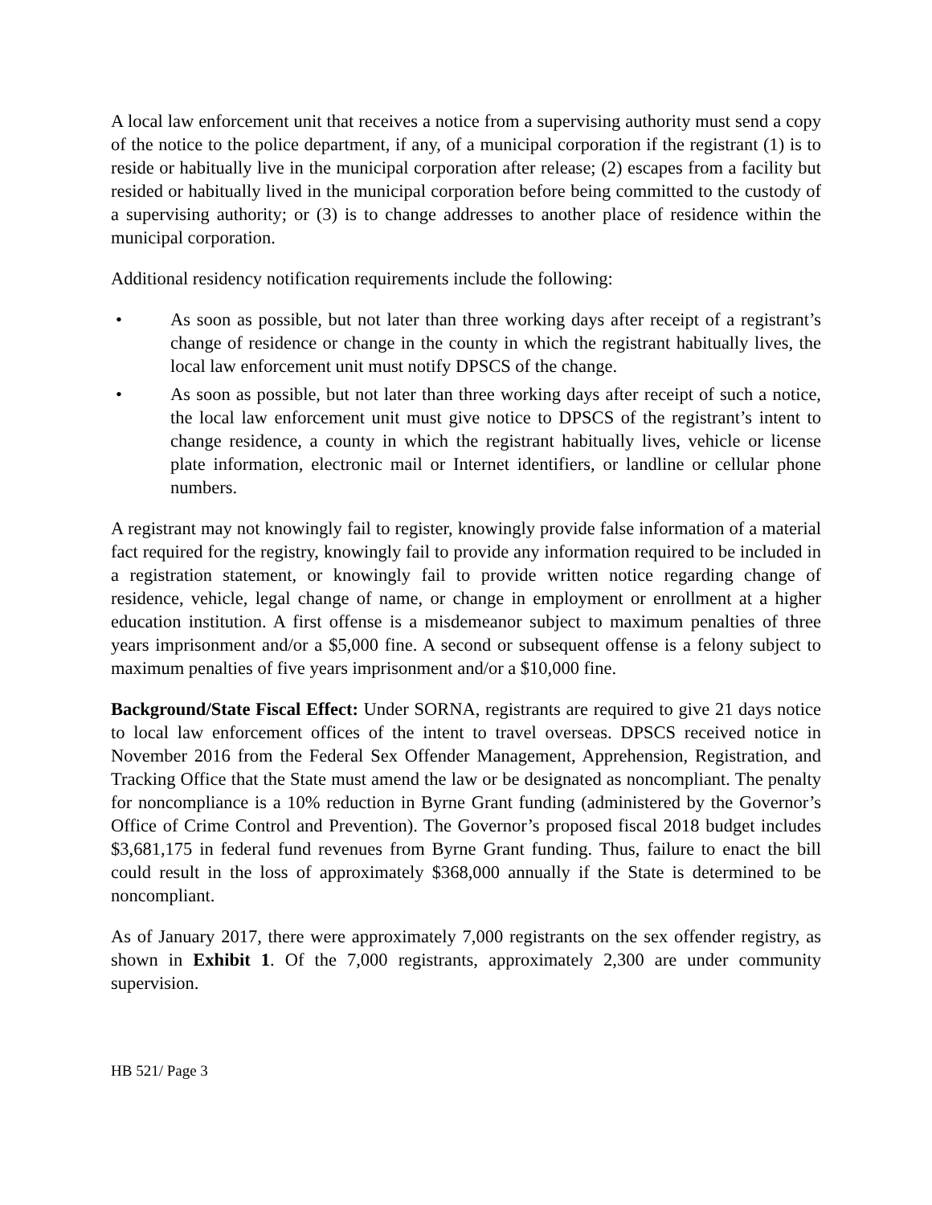A local law enforcement unit that receives a notice from a supervising authority must send a copy of the notice to the police department, if any, of a municipal corporation if the registrant (1) is to reside or habitually live in the municipal corporation after release; (2) escapes from a facility but resided or habitually lived in the municipal corporation before being committed to the custody of a supervising authority; or (3) is to change addresses to another place of residence within the municipal corporation.
Additional residency notification requirements include the following:
• As soon as possible, but not later than three working days after receipt of a registrant’s change of residence or change in the county in which the registrant habitually lives, the local law enforcement unit must notify DPSCS of the change.
• As soon as possible, but not later than three working days after receipt of such a notice, the local law enforcement unit must give notice to DPSCS of the registrant’s intent to change residence, a county in which the registrant habitually lives, vehicle or license plate information, electronic mail or Internet identifiers, or landline or cellular phone numbers.
A registrant may not knowingly fail to register, knowingly provide false information of a material fact required for the registry, knowingly fail to provide any information required to be included in a registration statement, or knowingly fail to provide written notice regarding change of residence, vehicle, legal change of name, or change in employment or enrollment at a higher education institution. A first offense is a misdemeanor subject to maximum penalties of three years imprisonment and/or a $5,000 fine. A second or subsequent offense is a felony subject to maximum penalties of five years imprisonment and/or a $10,000 fine.
Background/State Fiscal Effect: Under SORNA, registrants are required to give 21 days notice to local law enforcement offices of the intent to travel overseas. DPSCS received notice in November 2016 from the Federal Sex Offender Management, Apprehension, Registration, and Tracking Office that the State must amend the law or be designated as noncompliant. The penalty for noncompliance is a 10% reduction in Byrne Grant funding (administered by the Governor’s Office of Crime Control and Prevention). The Governor’s proposed fiscal 2018 budget includes $3,681,175 in federal fund revenues from Byrne Grant funding. Thus, failure to enact the bill could result in the loss of approximately $368,000 annually if the State is determined to be noncompliant.
As of January 2017, there were approximately 7,000 registrants on the sex offender registry, as shown in Exhibit 1. Of the 7,000 registrants, approximately 2,300 are under community supervision.
HB 521/ Page 3